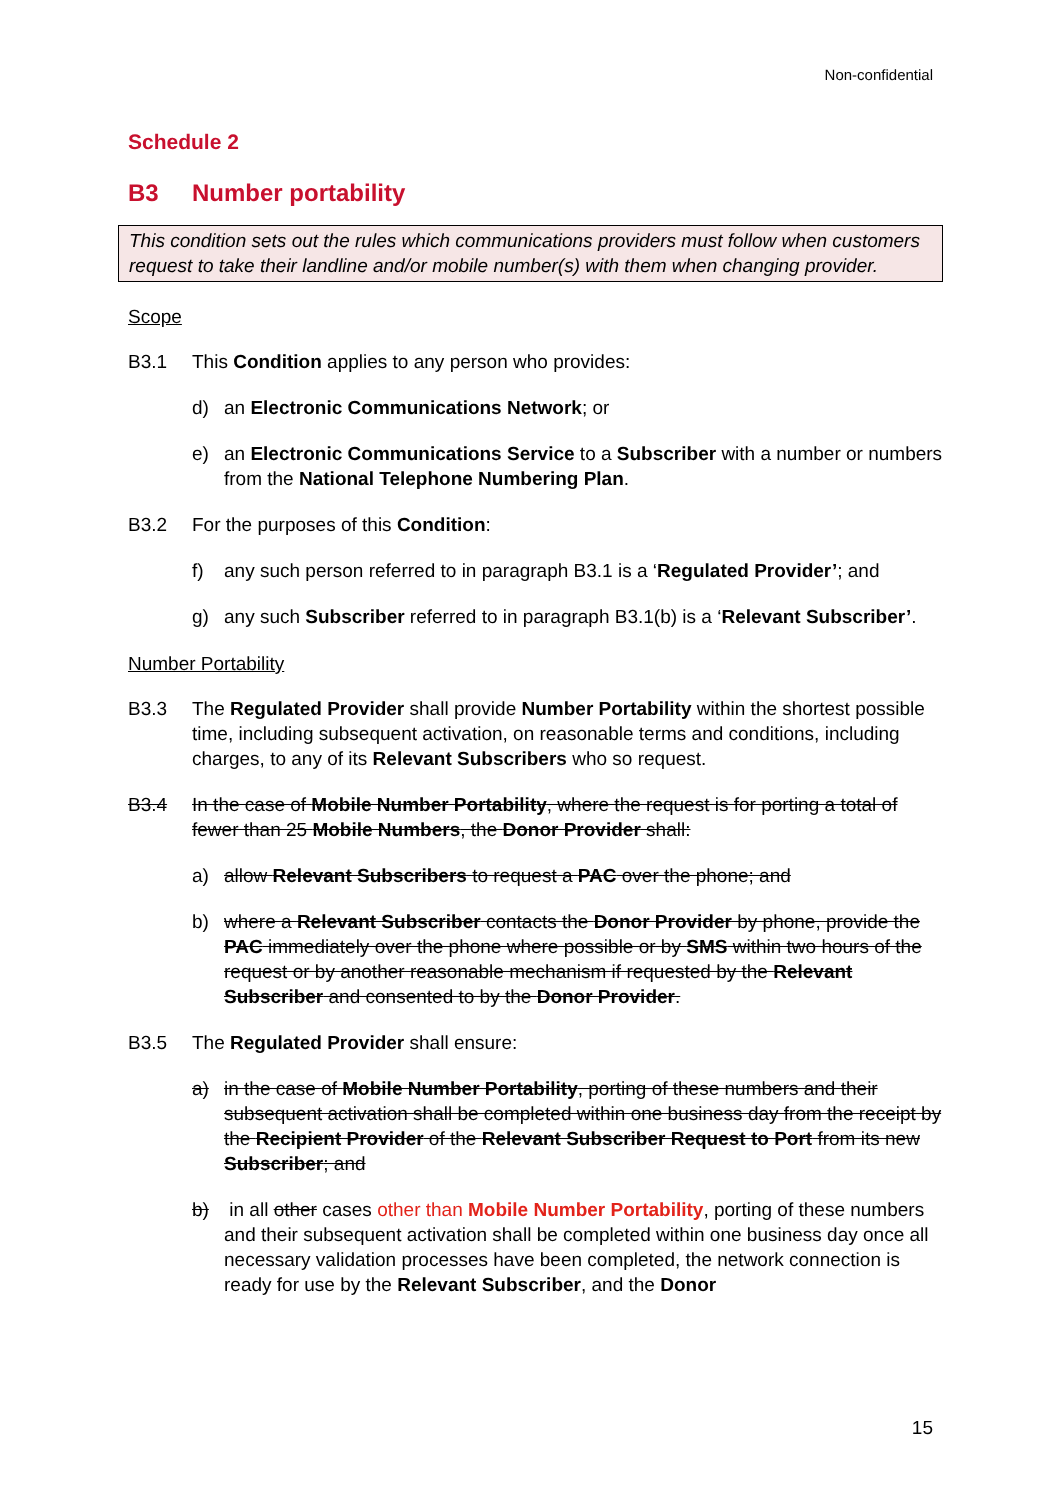Non-confidential
Schedule 2
B3 Number portability
This condition sets out the rules which communications providers must follow when customers request to take their landline and/or mobile number(s) with them when changing provider.
Scope
B3.1 This Condition applies to any person who provides:
d) an Electronic Communications Network; or
e) an Electronic Communications Service to a Subscriber with a number or numbers from the National Telephone Numbering Plan.
B3.2 For the purposes of this Condition:
f) any such person referred to in paragraph B3.1 is a ‘Regulated Provider’; and
g) any such Subscriber referred to in paragraph B3.1(b) is a ‘Relevant Subscriber’.
Number Portability
B3.3 The Regulated Provider shall provide Number Portability within the shortest possible time, including subsequent activation, on reasonable terms and conditions, including charges, to any of its Relevant Subscribers who so request.
B3.4 In the case of Mobile Number Portability, where the request is for porting a total of fewer than 25 Mobile Numbers, the Donor Provider shall:
a) allow Relevant Subscribers to request a PAC over the phone; and
b) where a Relevant Subscriber contacts the Donor Provider by phone, provide the PAC immediately over the phone where possible or by SMS within two hours of the request or by another reasonable mechanism if requested by the Relevant Subscriber and consented to by the Donor Provider.
B3.5 The Regulated Provider shall ensure:
a) in the case of Mobile Number Portability, porting of these numbers and their subsequent activation shall be completed within one business day from the receipt by the Recipient Provider of the Relevant Subscriber Request to Port from its new Subscriber; and
b) in all other cases other than Mobile Number Portability, porting of these numbers and their subsequent activation shall be completed within one business day once all necessary validation processes have been completed, the network connection is ready for use by the Relevant Subscriber, and the Donor
15